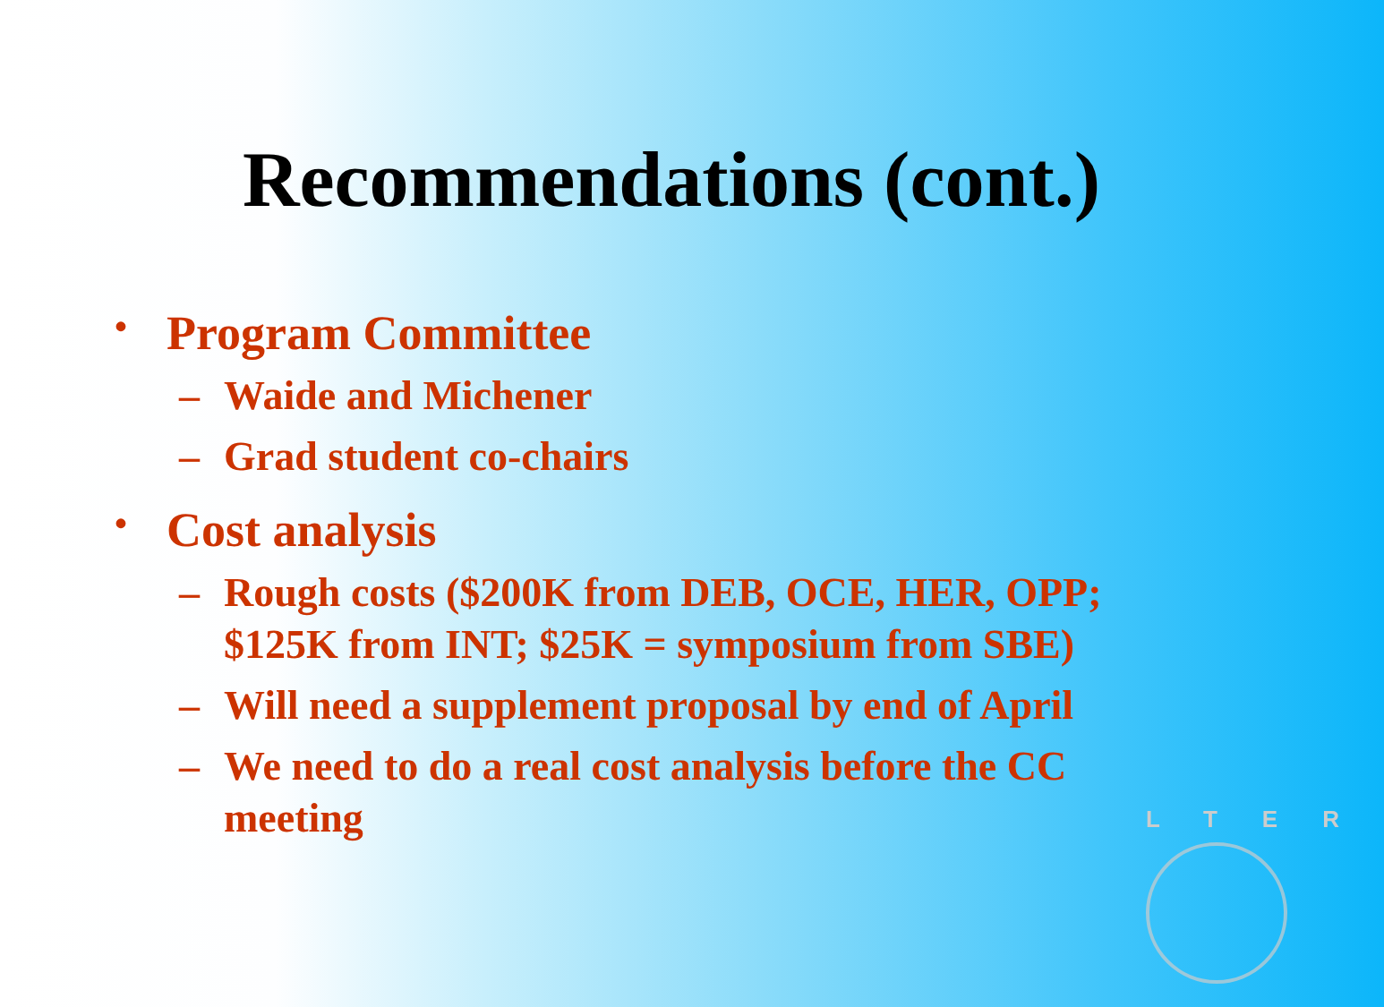Recommendations (cont.)
• Program Committee
– Waide and Michener
– Grad student co-chairs
• Cost analysis
– Rough costs ($200K from DEB, OCE, HER, OPP;
$125K from INT; $25K = symposium from SBE)
– Will need a supplement proposal by end of April
– We need to do a real cost analysis before the CC
meeting
LTER